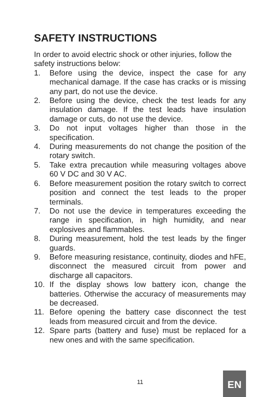SAFETY INSTRUCTIONS
In order to avoid electric shock or other injuries, follow the safety instructions below:
1. Before using the device, inspect the case for any mechanical damage. If the case has cracks or is missing any part, do not use the device.
2. Before using the device, check the test leads for any insulation damage. If the test leads have insulation damage or cuts, do not use the device.
3. Do not input voltages higher than those in the specification.
4. During measurements do not change the position of the rotary switch.
5. Take extra precaution while measuring voltages above 60 V DC and 30 V AC.
6. Before measurement position the rotary switch to correct position and connect the test leads to the proper terminals.
7. Do not use the device in temperatures exceeding the range in specification, in high humidity, and near explosives and flammables.
8. During measurement, hold the test leads by the finger guards.
9. Before measuring resistance, continuity, diodes and hFE, disconnect the measured circuit from power and discharge all capacitors.
10. If the display shows low battery icon, change the batteries. Otherwise the accuracy of measurements may be decreased.
11. Before opening the battery case disconnect the test leads from measured circuit and from the device.
12. Spare parts (battery and fuse) must be replaced for a new ones and with the same specification.
11 EN